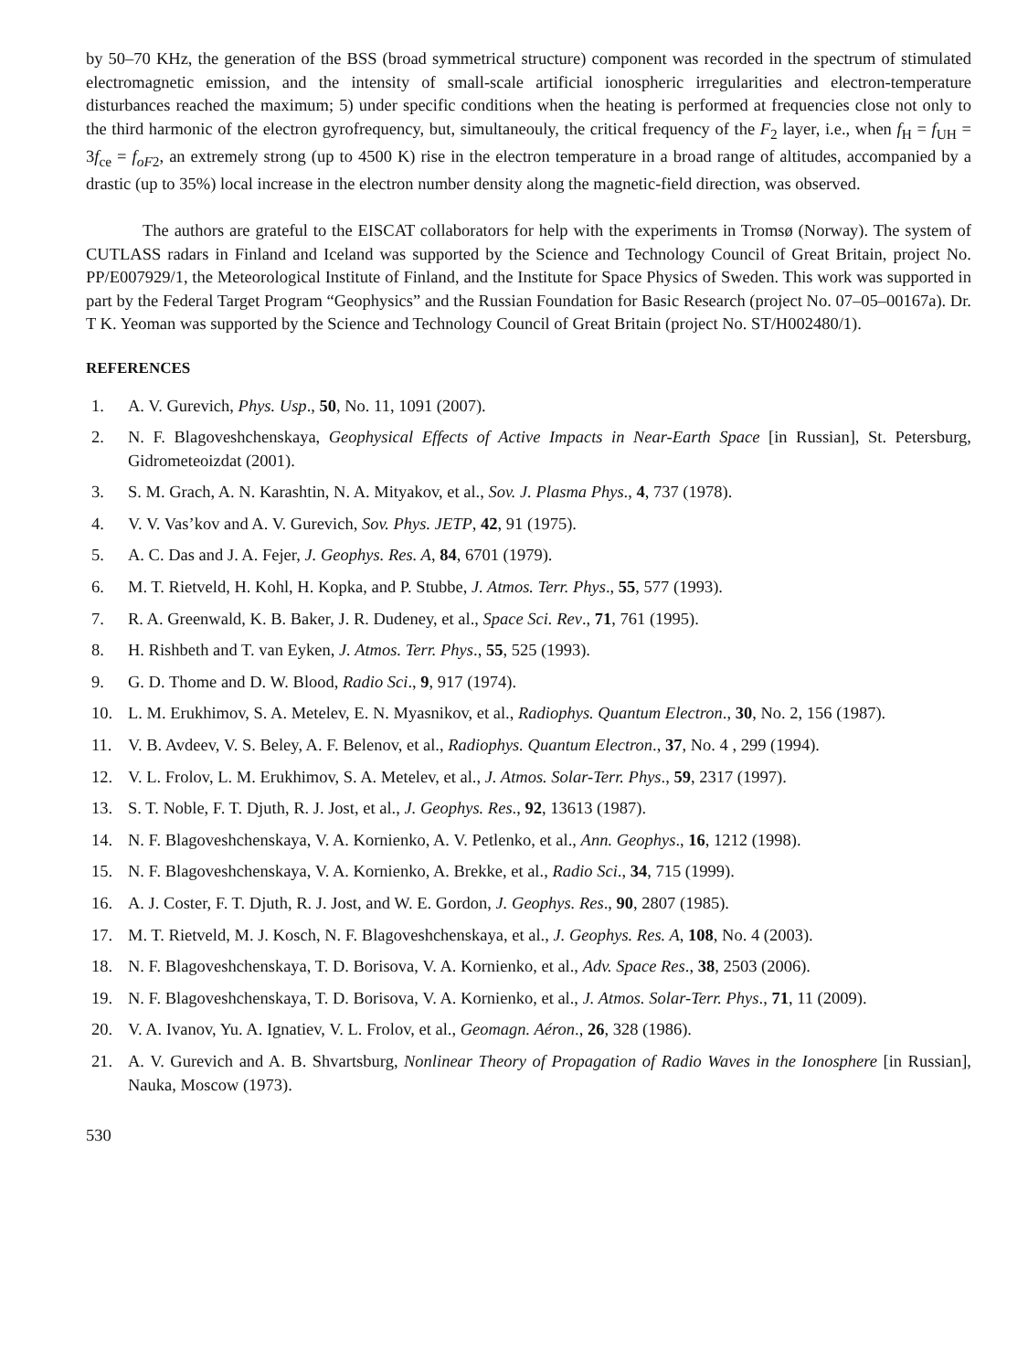by 50–70 KHz, the generation of the BSS (broad symmetrical structure) component was recorded in the spectrum of stimulated electromagnetic emission, and the intensity of small-scale artificial ionospheric irregularities and electron-temperature disturbances reached the maximum; 5) under specific conditions when the heating is performed at frequencies close not only to the third harmonic of the electron gyrofrequency, but, simultaneouly, the critical frequency of the F<sub>2</sub> layer, i.e., when f<sub>H</sub> = f<sub>UH</sub> = 3f<sub>ce</sub> = f<sub>oF2</sub>, an extremely strong (up to 4500 K) rise in the electron temperature in a broad range of altitudes, accompanied by a drastic (up to 35%) local increase in the electron number density along the magnetic-field direction, was observed.
The authors are grateful to the EISCAT collaborators for help with the experiments in Tromsø (Norway). The system of CUTLASS radars in Finland and Iceland was supported by the Science and Technology Council of Great Britain, project No. PP/E007929/1, the Meteorological Institute of Finland, and the Institute for Space Physics of Sweden. This work was supported in part by the Federal Target Program “Geophysics” and the Russian Foundation for Basic Research (project No. 07–05–00167a). Dr. T K. Yeoman was supported by the Science and Technology Council of Great Britain (project No. ST/H002480/1).
REFERENCES
1. A. V. Gurevich, Phys. Usp., 50, No. 11, 1091 (2007).
2. N. F. Blagoveshchenskaya, Geophysical Effects of Active Impacts in Near-Earth Space [in Russian], St. Petersburg, Gidrometeoizdat (2001).
3. S. M. Grach, A. N. Karashtin, N. A. Mityakov, et al., Sov. J. Plasma Phys., 4, 737 (1978).
4. V. V. Vas’kov and A. V. Gurevich, Sov. Phys. JETP, 42, 91 (1975).
5. A. C. Das and J. A. Fejer, J. Geophys. Res. A, 84, 6701 (1979).
6. M. T. Rietveld, H. Kohl, H. Kopka, and P. Stubbe, J. Atmos. Terr. Phys., 55, 577 (1993).
7. R. A. Greenwald, K. B. Baker, J. R. Dudeney, et al., Space Sci. Rev., 71, 761 (1995).
8. H. Rishbeth and T. van Eyken, J. Atmos. Terr. Phys., 55, 525 (1993).
9. G. D. Thome and D. W. Blood, Radio Sci., 9, 917 (1974).
10. L. M. Erukhimov, S. A. Metelev, E. N. Myasnikov, et al., Radiophys. Quantum Electron., 30, No. 2, 156 (1987).
11. V. B. Avdeev, V. S. Beley, A. F. Belenov, et al., Radiophys. Quantum Electron., 37, No. 4 , 299 (1994).
12. V. L. Frolov, L. M. Erukhimov, S. A. Metelev, et al., J. Atmos. Solar-Terr. Phys., 59, 2317 (1997).
13. S. T. Noble, F. T. Djuth, R. J. Jost, et al., J. Geophys. Res., 92, 13613 (1987).
14. N. F. Blagoveshchenskaya, V. A. Kornienko, A. V. Petlenko, et al., Ann. Geophys., 16, 1212 (1998).
15. N. F. Blagoveshchenskaya, V. A. Kornienko, A. Brekke, et al., Radio Sci., 34, 715 (1999).
16. A. J. Coster, F. T. Djuth, R. J. Jost, and W. E. Gordon, J. Geophys. Res., 90, 2807 (1985).
17. M. T. Rietveld, M. J. Kosch, N. F. Blagoveshchenskaya, et al., J. Geophys. Res. A, 108, No. 4 (2003).
18. N. F. Blagoveshchenskaya, T. D. Borisova, V. A. Kornienko, et al., Adv. Space Res., 38, 2503 (2006).
19. N. F. Blagoveshchenskaya, T. D. Borisova, V. A. Kornienko, et al., J. Atmos. Solar-Terr. Phys., 71, 11 (2009).
20. V. A. Ivanov, Yu. A. Ignatiev, V. L. Frolov, et al., Geomagn. Aéron., 26, 328 (1986).
21. A. V. Gurevich and A. B. Shvartsburg, Nonlinear Theory of Propagation of Radio Waves in the Ionosphere [in Russian], Nauka, Moscow (1973).
530